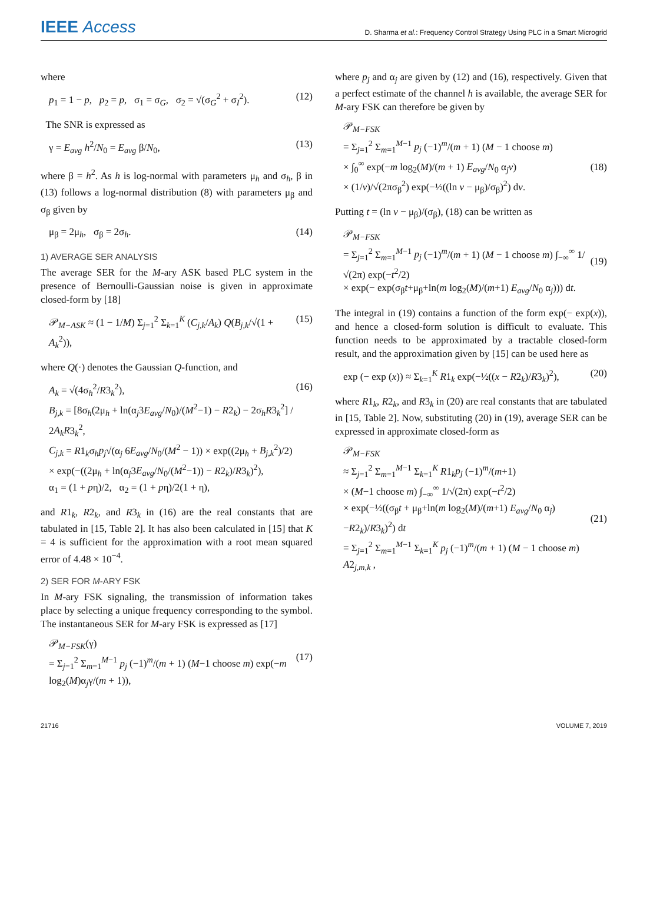IEEE Access
D. Sharma et al.: Frequency Control Strategy Using PLC in a Smart Microgrid
where
p<sub>1</sub> = 1 − p, p<sub>2</sub> = p, σ<sub>1</sub> = σ<sub>G</sub>, σ<sub>2</sub> = √(σ<sub>G</sub><sup>2</sup> + σ<sub>I</sub><sup>2</sup>). (12)
The SNR is expressed as
γ = E<sub>avg</sub> h<sup>2</sup>/N<sub>0</sub> = E<sub>avg</sub> β/N<sub>0</sub>, (13)
where β = h<sup>2</sup>. As h is log-normal with parameters μ<sub>h</sub> and σ<sub>h</sub>, β in (13) follows a log-normal distribution (8) with parameters μ<sub>β</sub> and σ<sub>β</sub> given by
μ<sub>β</sub> = 2μ<sub>h</sub>, σ<sub>β</sub> = 2σ<sub>h</sub>. (14)
1) AVERAGE SER ANALYSIS
The average SER for the M-ary ASK based PLC system in the presence of Bernoulli-Gaussian noise is given in approximate closed-form by [18]
𝒫<sub>M−ASK</sub> ≈ (1 − 1/M) Σ<sub>j=1</sub><sup>2</sup> Σ<sub>k=1</sub><sup>K</sup> (C<sub>j,k</sub>/A<sub>k</sub>) Q(B<sub>j,k</sub>/√(1 + A<sub>k</sub><sup>2</sup>)), (15)
where Q(·) denotes the Gaussian Q-function, and
A<sub>k</sub> = √(4σ<sub>h</sub><sup>2</sup>/R3<sub>k</sub><sup>2</sup>),
B<sub>j,k</sub> = [8σ<sub>h</sub>(2μ<sub>h</sub> + ln(α<sub>j</sub>3E<sub>avg</sub>/N<sub>0</sub>)/(M<sup>2</sup>−1) − R2<sub>k</sub>) − 2σ<sub>h</sub>R3<sub>k</sub><sup>2</sup>] / 2A<sub>k</sub>R3<sub>k</sub><sup>2</sup>,
C<sub>j,k</sub> = R1<sub>k</sub>σ<sub>h</sub>p<sub>j</sub>√(α<sub>j</sub> 6E<sub>avg</sub>/N<sub>0</sub>/(M<sup>2</sup> − 1)) × exp((2μ<sub>h</sub> + B<sub>j,k</sub><sup>2</sup>)/2)
× exp(−((2μ<sub>h</sub> + ln(α<sub>j</sub>3E<sub>avg</sub>/N<sub>0</sub>/(M<sup>2</sup>−1)) − R2<sub>k</sub>)/R3<sub>k</sub>)<sup>2</sup>),
α<sub>1</sub> = (1 + pη)/2, α<sub>2</sub> = (1 + pη)/2(1 + η), (16)
and R1<sub>k</sub>, R2<sub>k</sub>, and R3<sub>k</sub> in (16) are the real constants that are tabulated in [15, Table 2]. It has also been calculated in [15] that K = 4 is sufficient for the approximation with a root mean squared error of 4.48 × 10<sup>−4</sup>.
2) SER FOR M-ARY FSK
In M-ary FSK signaling, the transmission of information takes place by selecting a unique frequency corresponding to the symbol. The instantaneous SER for M-ary FSK is expressed as [17]
𝒫<sub>M−FSK</sub>(γ)
= Σ<sub>j=1</sub><sup>2</sup> Σ<sub>m=1</sub><sup>M−1</sup> p<sub>j</sub> (−1)<sup>m</sup>/(m + 1) (M−1 choose m) exp(−m log<sub>2</sub>(M)α<sub>j</sub>γ/(m + 1)),
(17)
where p<sub>j</sub> and α<sub>j</sub> are given by (12) and (16), respectively. Given that a perfect estimate of the channel h is available, the average SER for M-ary FSK can therefore be given by
𝒫<sub>M−FSK</sub>
= Σ<sub>j=1</sub><sup>2</sup> Σ<sub>m=1</sub><sup>M−1</sup> p<sub>j</sub> (−1)<sup>m</sup>/(m + 1) (M − 1 choose m)
× ∫<sub>0</sub><sup>∞</sup> exp(−m log<sub>2</sub>(M)/(m + 1) E<sub>avg</sub>/N<sub>0</sub> α<sub>j</sub>v)
× (1/v)/√(2πσ<sub>β</sub><sup>2</sup>) exp(−½((ln v − μ<sub>β</sub>)/σ<sub>β</sub>)<sup>2</sup>) dv.
(18)
Putting t = (ln v − μ<sub>β</sub>)/(σ<sub>β</sub>), (18) can be written as
𝒫<sub>M−FSK</sub>
= Σ<sub>j=1</sub><sup>2</sup> Σ<sub>m=1</sub><sup>M−1</sup> p<sub>j</sub> (−1)<sup>m</sup>/(m + 1) (M − 1 choose m) ∫<sub>−∞</sub><sup>∞</sup> 1/√(2π) exp(−t<sup>2</sup>/2)
× exp(− exp(σ<sub>β</sub>t+μ<sub>β</sub>+ln(m log<sub>2</sub>(M)/(m+1) E<sub>avg</sub>/N<sub>0</sub> α<sub>j</sub>))) dt.
(19)
The integral in (19) contains a function of the form exp(− exp(x)), and hence a closed-form solution is difficult to evaluate. This function needs to be approximated by a tractable closed-form result, and the approximation given by [15] can be used here as
exp (− exp (x)) ≈ Σ<sub>k=1</sub><sup>K</sup> R1<sub>k</sub> exp(−½((x − R2<sub>k</sub>)/R3<sub>k</sub>)<sup>2</sup>), (20)
where R1<sub>k</sub>, R2<sub>k</sub>, and R3<sub>k</sub> in (20) are real constants that are tabulated in [15, Table 2]. Now, substituting (20) in (19), average SER can be expressed in approximate closed-form as
𝒫<sub>M−FSK</sub>
≈ Σ<sub>j=1</sub><sup>2</sup> Σ<sub>m=1</sub><sup>M−1</sup> Σ<sub>k=1</sub><sup>K</sup> R1<sub>k</sub>p<sub>j</sub> (−1)<sup>m</sup>/(m+1)
× (M−1 choose m) ∫<sub>−∞</sub><sup>∞</sup> 1/√(2π) exp(−t<sup>2</sup>/2)
× exp(−½((σ<sub>β</sub>t + μ<sub>β</sub>+ln(m log<sub>2</sub>(M)/(m+1) E<sub>avg</sub>/N<sub>0</sub> α<sub>j</sub>) −R2<sub>k</sub>)/R3<sub>k</sub>)<sup>2</sup>) dt
= Σ<sub>j=1</sub><sup>2</sup> Σ<sub>m=1</sub><sup>M−1</sup> Σ<sub>k=1</sub><sup>K</sup> p<sub>j</sub> (−1)<sup>m</sup>/(m + 1) (M − 1 choose m) A2<sub>j,m,k</sub> ,
(21)
21716 VOLUME 7, 2019